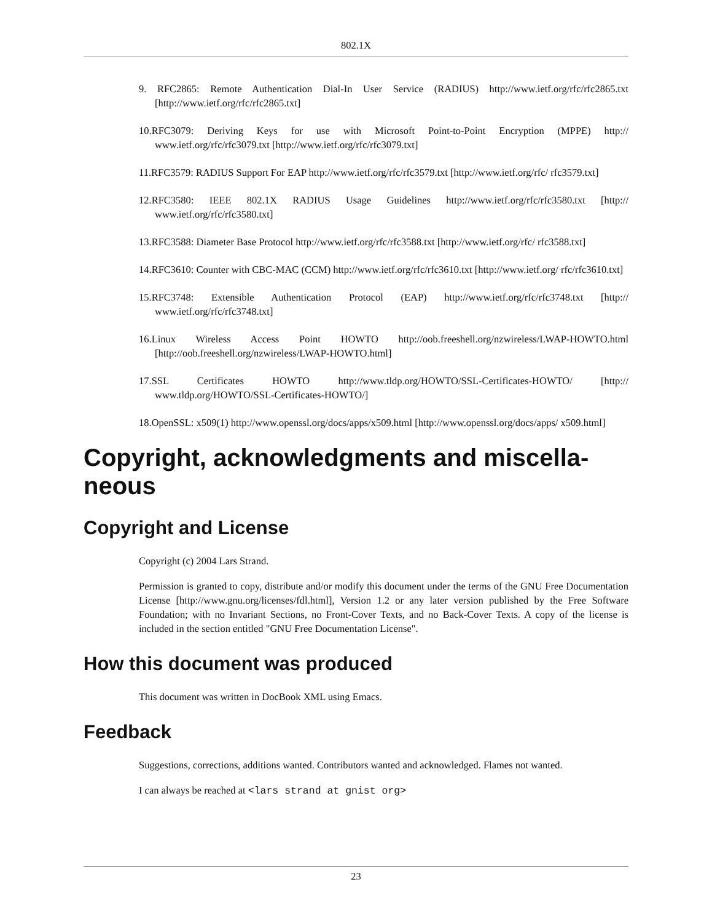802.1X
9. RFC2865: Remote Authentication Dial-In User Service (RADIUS) http://www.ietf.org/rfc/rfc2865.txt [http://www.ietf.org/rfc/rfc2865.txt]
10.RFC3079: Deriving Keys for use with Microsoft Point-to-Point Encryption (MPPE) http:// www.ietf.org/rfc/rfc3079.txt [http://www.ietf.org/rfc/rfc3079.txt]
11.RFC3579: RADIUS Support For EAP http://www.ietf.org/rfc/rfc3579.txt [http://www.ietf.org/rfc/ rfc3579.txt]
12.RFC3580: IEEE 802.1X RADIUS Usage Guidelines http://www.ietf.org/rfc/rfc3580.txt [http:// www.ietf.org/rfc/rfc3580.txt]
13.RFC3588: Diameter Base Protocol http://www.ietf.org/rfc/rfc3588.txt [http://www.ietf.org/rfc/ rfc3588.txt]
14.RFC3610: Counter with CBC-MAC (CCM) http://www.ietf.org/rfc/rfc3610.txt [http://www.ietf.org/ rfc/rfc3610.txt]
15.RFC3748: Extensible Authentication Protocol (EAP) http://www.ietf.org/rfc/rfc3748.txt [http:// www.ietf.org/rfc/rfc3748.txt]
16.Linux Wireless Access Point HOWTO http://oob.freeshell.org/nzwireless/LWAP-HOWTO.html [http://oob.freeshell.org/nzwireless/LWAP-HOWTO.html]
17.SSL Certificates HOWTO http://www.tldp.org/HOWTO/SSL-Certificates-HOWTO/ [http:// www.tldp.org/HOWTO/SSL-Certificates-HOWTO/]
18.OpenSSL: x509(1) http://www.openssl.org/docs/apps/x509.html [http://www.openssl.org/docs/apps/ x509.html]
Copyright, acknowledgments and miscella-
neous
Copyright and License
Copyright (c) 2004 Lars Strand.
Permission is granted to copy, distribute and/or modify this document under the terms of the GNU Free Documentation License [http://www.gnu.org/licenses/fdl.html], Version 1.2 or any later version published by the Free Software Foundation; with no Invariant Sections, no Front-Cover Texts, and no Back-Cover Texts. A copy of the license is included in the section entitled "GNU Free Documentation License".
How this document was produced
This document was written in DocBook XML using Emacs.
Feedback
Suggestions, corrections, additions wanted. Contributors wanted and acknowledged. Flames not wanted.
I can always be reached at <lars strand at gnist org>
23